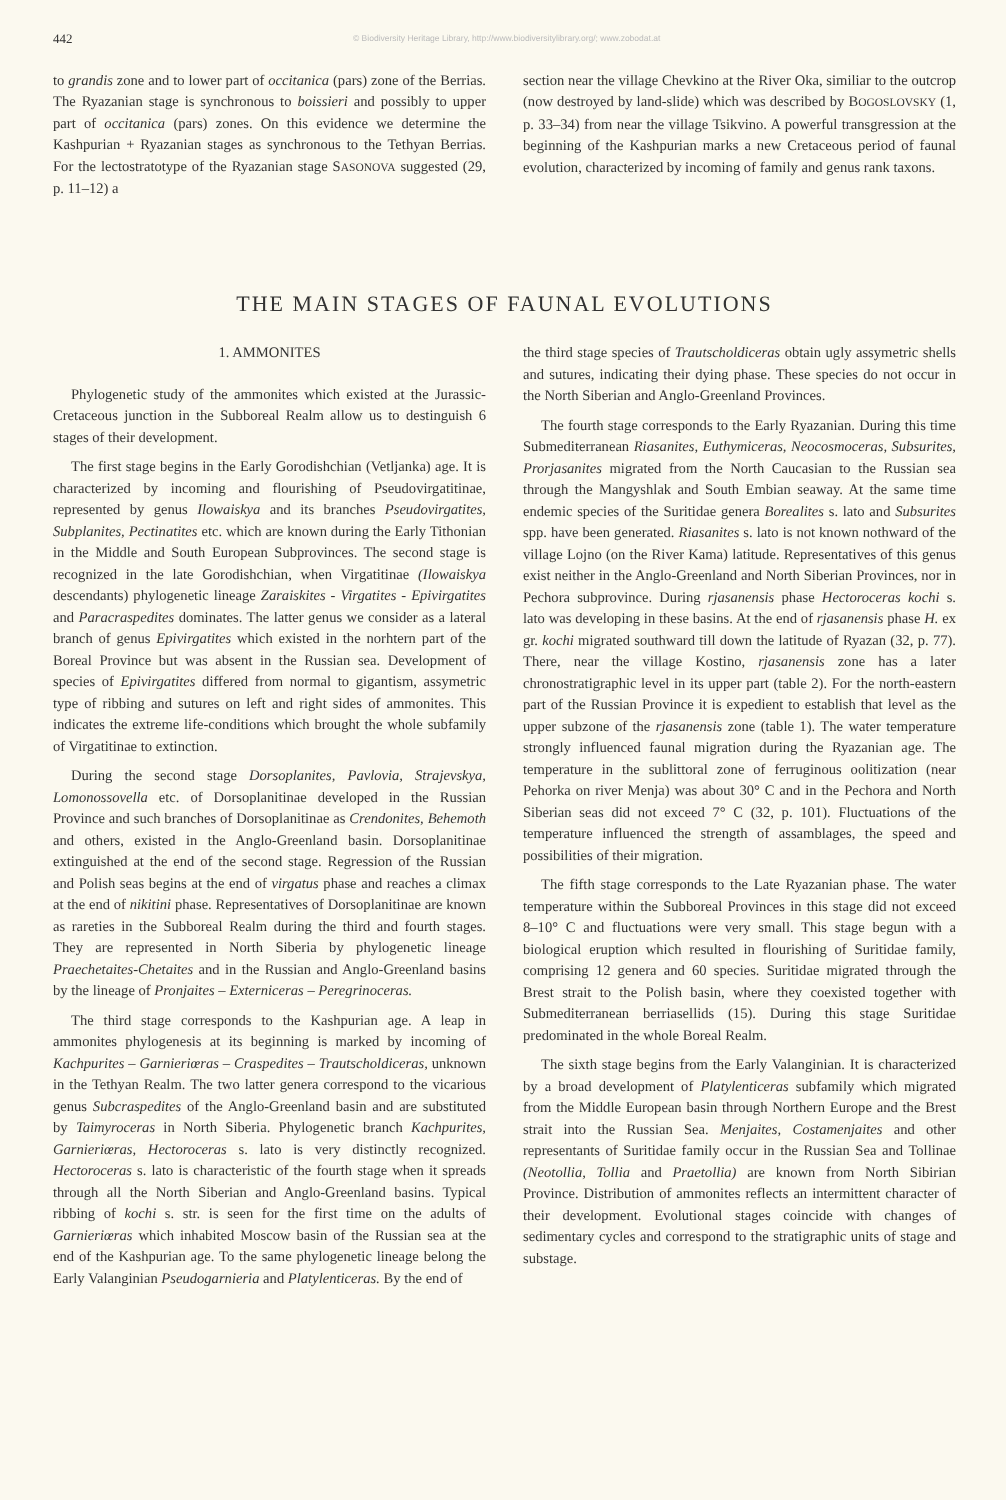442 © Biodiversity Heritage Library, http://www.biodiversitylibrary.org/; www.zobodat.at
to grandis zone and to lower part of occitanica (pars) zone of the Berrias. The Ryazanian stage is synchronous to boissieri and possibly to upper part of occitanica (pars) zones. On this evidence we determine the Kashpurian + Ryazanian stages as synchronous to the Tethyan Berrias. For the lectostratotype of the Ryazanian stage SASONOVA suggested (29, p. 11–12) a
section near the village Chevkino at the River Oka, similiar to the outcrop (now destroyed by land-slide) which was described by BOGOSLOVSKY (1, p. 33–34) from near the village Tsikvino. A powerful transgression at the beginning of the Kashpurian marks a new Cretaceous period of faunal evolution, characterized by incoming of family and genus rank taxons.
THE MAIN STAGES OF FAUNAL EVOLUTIONS
1. AMMONITES
Phylogenetic study of the ammonites which existed at the Jurassic-Cretaceous junction in the Subboreal Realm allow us to destinguish 6 stages of their development.
The first stage begins in the Early Gorodishchian (Vetljanka) age. It is characterized by incoming and flourishing of Pseudovirgatitinae, represented by genus Ilowaiskya and its branches Pseudovirgatites, Subplanites, Pectinatites etc. which are known during the Early Tithonian in the Middle and South European Subprovinces. The second stage is recognized in the late Gorodishchian, when Virgatitinae (Ilowaiskya descendants) phylogenetic lineage Zaraiskites - Virgatites - Epivirgatites and Paracraspedites dominates. The latter genus we consider as a lateral branch of genus Epivirgatites which existed in the norhtern part of the Boreal Province but was absent in the Russian sea. Development of species of Epivirgatites differed from normal to gigantism, assymetric type of ribbing and sutures on left and right sides of ammonites. This indicates the extreme life-conditions which brought the whole subfamily of Virgatitinae to extinction.
During the second stage Dorsoplanites, Pavlovia, Strajevskya, Lomonossovella etc. of Dorsoplanitinae developed in the Russian Province and such branches of Dorsoplanitinae as Crendonites, Behemoth and others, existed in the Anglo-Greenland basin. Dorsoplanitinae extinguished at the end of the second stage. Regression of the Russian and Polish seas begins at the end of virgatus phase and reaches a climax at the end of nikitini phase. Representatives of Dorsoplanitinae are known as rareties in the Subboreal Realm during the third and fourth stages. They are represented in North Siberia by phylogenetic lineage Praechetaites-Chetaites and in the Russian and Anglo-Greenland basins by the lineage of Pronjaites – Externiceras – Peregrinoceras.
The third stage corresponds to the Kashpurian age. A leap in ammonites phylogenesis at its beginning is marked by incoming of Kachpurites – Garnieriœras – Craspedites – Trautscholdiceras, unknown in the Tethyan Realm. The two latter genera correspond to the vicarious genus Subcraspedites of the Anglo-Greenland basin and are substituted by Taimyroceras in North Siberia. Phylogenetic branch Kachpurites, Garnieriœras, Hectoroceras s. lato is very distinctly recognized. Hectoroceras s. lato is characteristic of the fourth stage when it spreads through all the North Siberian and Anglo-Greenland basins. Typical ribbing of kochi s. str. is seen for the first time on the adults of Garnieriœras which inhabited Moscow basin of the Russian sea at the end of the Kashpurian age. To the same phylogenetic lineage belong the Early Valanginian Pseudogarnieria and Platylenticeras. By the end of
the third stage species of Trautscholdiceras obtain ugly assymetric shells and sutures, indicating their dying phase. These species do not occur in the North Siberian and Anglo-Greenland Provinces.
The fourth stage corresponds to the Early Ryazanian. During this time Submediterranean Riasanites, Euthymiceras, Neocosmoceras, Subsurites, Prorjasanites migrated from the North Caucasian to the Russian sea through the Mangyshlak and South Embian seaway. At the same time endemic species of the Suritidae genera Borealites s. lato and Subsurites spp. have been generated. Riasanites s. lato is not known nothward of the village Lojno (on the River Kama) latitude. Representatives of this genus exist neither in the Anglo-Greenland and North Siberian Provinces, nor in Pechora subprovince. During rjasanensis phase Hectoroceras kochi s. lato was developing in these basins. At the end of rjasanensis phase H. ex gr. kochi migrated southward till down the latitude of Ryazan (32, p. 77). There, near the village Kostino, rjasanensis zone has a later chronostratigraphic level in its upper part (table 2). For the north-eastern part of the Russian Province it is expedient to establish that level as the upper subzone of the rjasanensis zone (table 1). The water temperature strongly influenced faunal migration during the Ryazanian age. The temperature in the sublittoral zone of ferruginous oolitization (near Pehorka on river Menja) was about 30° C and in the Pechora and North Siberian seas did not exceed 7° C (32, p. 101). Fluctuations of the temperature influenced the strength of assamblages, the speed and possibilities of their migration.
The fifth stage corresponds to the Late Ryazanian phase. The water temperature within the Subboreal Provinces in this stage did not exceed 8–10° C and fluctuations were very small. This stage begun with a biological eruption which resulted in flourishing of Suritidae family, comprising 12 genera and 60 species. Suritidae migrated through the Brest strait to the Polish basin, where they coexisted together with Submediterranean berriasellids (15). During this stage Suritidae predominated in the whole Boreal Realm.
The sixth stage begins from the Early Valanginian. It is characterized by a broad development of Platylenticeras subfamily which migrated from the Middle European basin through Northern Europe and the Brest strait into the Russian Sea. Menjaites, Costamenjaites and other representants of Suritidae family occur in the Russian Sea and Tollinae (Neotollia, Tollia and Praetollia) are known from North Sibirian Province. Distribution of ammonites reflects an intermittent character of their development. Evolutional stages coincide with changes of sedimentary cycles and correspond to the stratigraphic units of stage and substage.